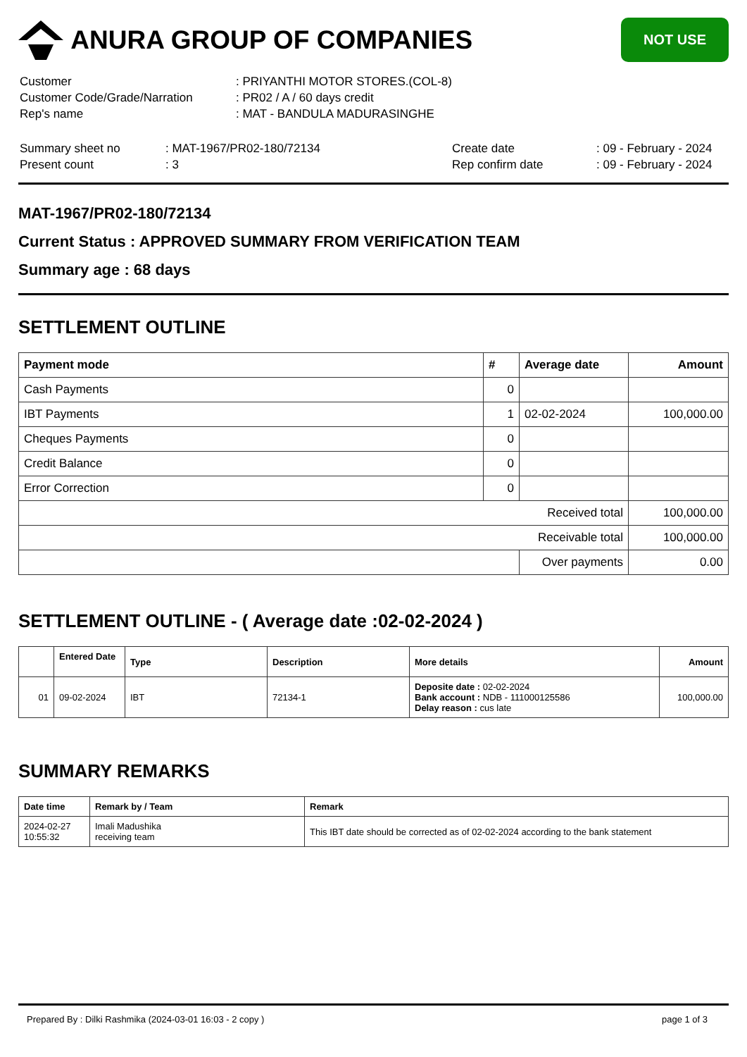ANURA GROUP OF COMPANIES
NOT USE
| Customer | : PRIYANTHI MOTOR STORES.(COL-8) |
| Customer Code/Grade/Narration | : PR02 / A / 60 days credit |
| Rep's name | : MAT - BANDULA MADURASINGHE |
| Summary sheet no | : MAT-1967/PR02-180/72134 | Create date | : 09 - February - 2024 |
| Present count | : 3 | Rep confirm date | : 09 - February - 2024 |
MAT-1967/PR02-180/72134
Current Status : APPROVED SUMMARY FROM VERIFICATION TEAM
Summary age : 68 days
SETTLEMENT OUTLINE
| Payment mode | # | Average date | Amount |
| --- | --- | --- | --- |
| Cash Payments | 0 | | |
| IBT Payments | 1 | 02-02-2024 | 100,000.00 |
| Cheques Payments | 0 | | |
| Credit Balance | 0 | | |
| Error Correction | 0 | | |
| Received total | | | 100,000.00 |
| Receivable total | | | 100,000.00 |
| | | Over payments | 0.00 |
SETTLEMENT OUTLINE - ( Average date :02-02-2024 )
| | Entered Date | Type | Description | More details | Amount |
| --- | --- | --- | --- | --- | --- |
| 01 | 09-02-2024 | IBT | 72134-1 | Deposite date : 02-02-2024 Bank account : NDB - 111000125586 Delay reason : cus late | 100,000.00 |
SUMMARY REMARKS
| Date time | Remark by / Team | Remark |
| --- | --- | --- |
| 2024-02-27 10:55:32 | Imali Madushika receiving team | This IBT date should be corrected as of 02-02-2024 according to the bank statement |
Prepared By : Dilki Rashmika (2024-03-01 16:03 - 2 copy ) page 1 of 3